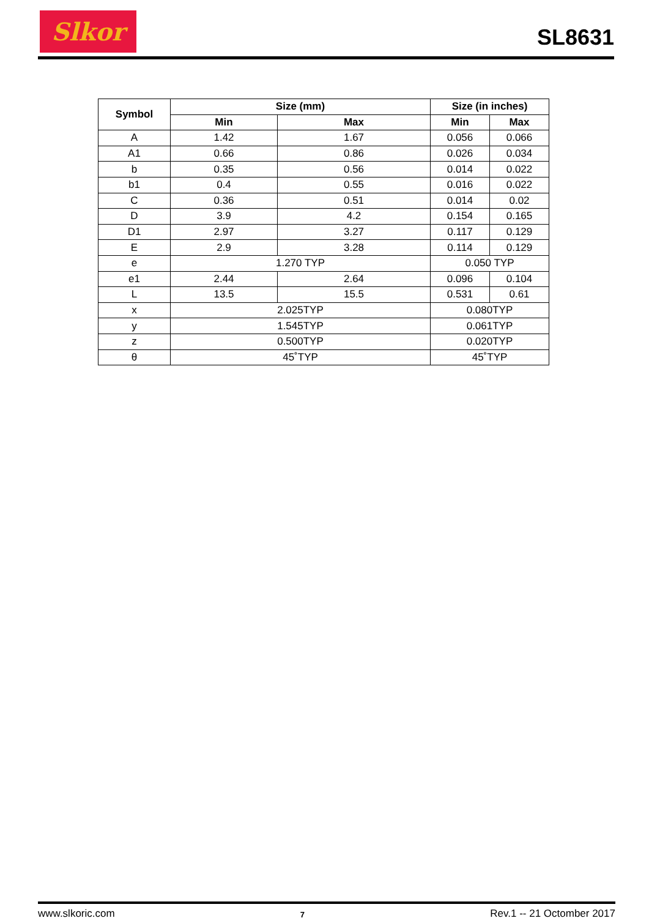Slkor
SL8631
| Symbol | Size (mm) | | Size (in inches) | |
| --- | --- | --- | --- | --- |
| | Min | Max | Min | Max |
| A | 1.42 | 1.67 | 0.056 | 0.066 |
| A1 | 0.66 | 0.86 | 0.026 | 0.034 |
| b | 0.35 | 0.56 | 0.014 | 0.022 |
| b1 | 0.4 | 0.55 | 0.016 | 0.022 |
| C | 0.36 | 0.51 | 0.014 | 0.02 |
| D | 3.9 | 4.2 | 0.154 | 0.165 |
| D1 | 2.97 | 3.27 | 0.117 | 0.129 |
| E | 2.9 | 3.28 | 0.114 | 0.129 |
| e | 1.270 TYP | | 0.050 TYP | |
| e1 | 2.44 | 2.64 | 0.096 | 0.104 |
| L | 13.5 | 15.5 | 0.531 | 0.61 |
| x | 2.025TYP | | 0.080TYP | |
| y | 1.545TYP | | 0.061TYP | |
| z | 0.500TYP | | 0.020TYP | |
| θ | 45˚TYP | | 45˚TYP | |
www.slkoric.com 7 Rev.1 -- 21 Octomber 2017